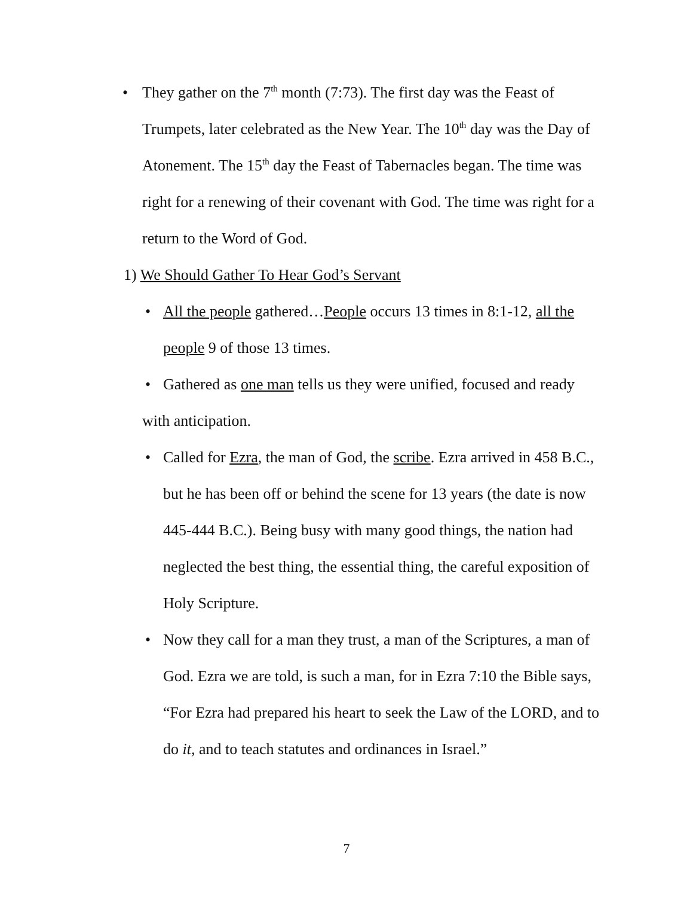•
They gather on the 7<sup>th</sup> month (7:73). The first day was the Feast of Trumpets, later celebrated as the New Year. The 10<sup>th</sup> day was the Day of Atonement. The 15<sup>th</sup> day the Feast of Tabernacles began. The time was right for a renewing of their covenant with God. The time was right for a return to the Word of God.
1) We Should Gather To Hear God’s Servant
•
All the people gathered…People occurs 13 times in 8:1-12, all the people 9 of those 13 times.
•
Gathered as one man tells us they were unified, focused and ready with anticipation.
•
Called for Ezra, the man of God, the scribe. Ezra arrived in 458 B.C., but he has been off or behind the scene for 13 years (the date is now 445-444 B.C.). Being busy with many good things, the nation had neglected the best thing, the essential thing, the careful exposition of Holy Scripture.
•
Now they call for a man they trust, a man of the Scriptures, a man of God. Ezra we are told, is such a man, for in Ezra 7:10 the Bible says, “For Ezra had prepared his heart to seek the Law of the LORD, and to do it, and to teach statutes and ordinances in Israel.”
7